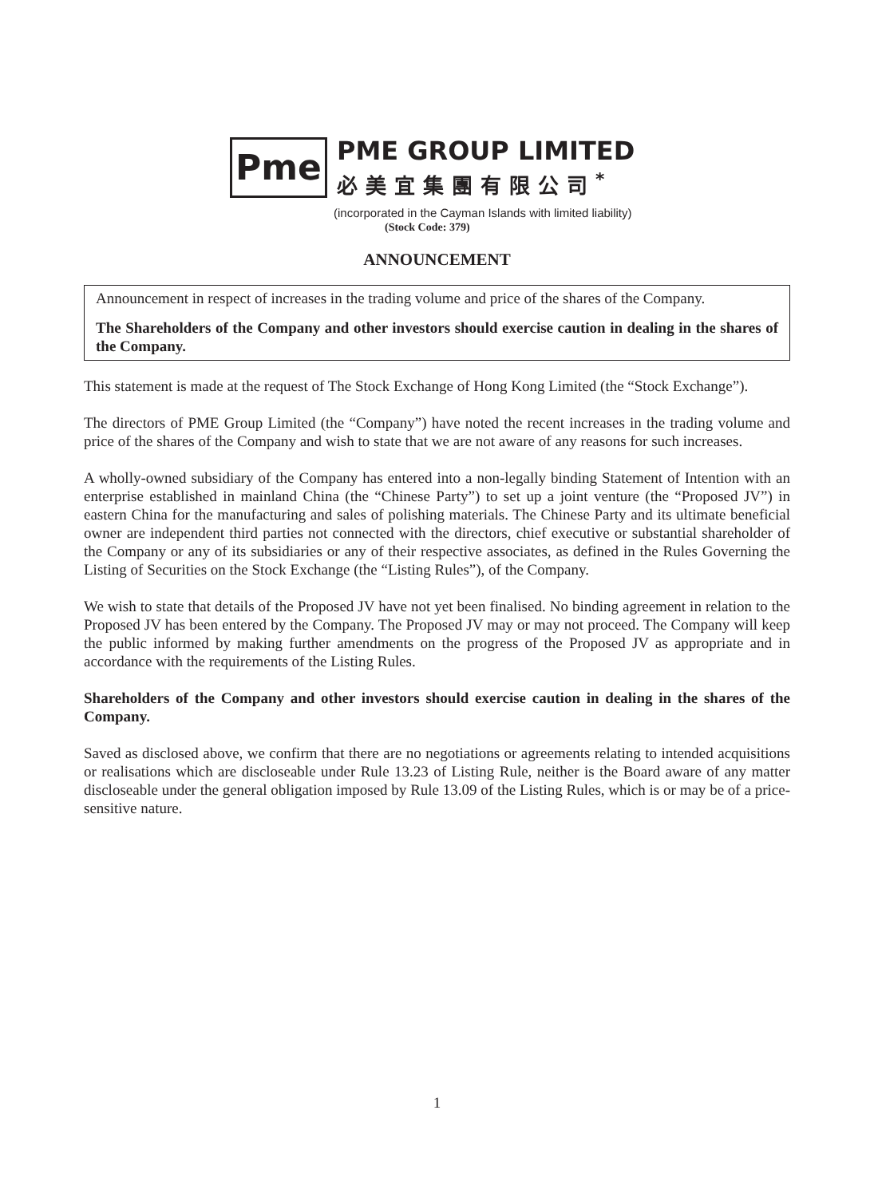Pme
PME GROUP LIMITED
必美宜集團有限公司<sup>*</sup>
(incorporated in the Cayman Islands with limited liability)
(Stock Code: 379)
ANNOUNCEMENT
Announcement in respect of increases in the trading volume and price of the shares of the Company.
The Shareholders of the Company and other investors should exercise caution in dealing in the shares of the Company.
This statement is made at the request of The Stock Exchange of Hong Kong Limited (the “Stock Exchange”).
The directors of PME Group Limited (the “Company”) have noted the recent increases in the trading volume and price of the shares of the Company and wish to state that we are not aware of any reasons for such increases.
A wholly-owned subsidiary of the Company has entered into a non-legally binding Statement of Intention with an enterprise established in mainland China (the “Chinese Party”) to set up a joint venture (the “Proposed JV”) in eastern China for the manufacturing and sales of polishing materials. The Chinese Party and its ultimate beneficial owner are independent third parties not connected with the directors, chief executive or substantial shareholder of the Company or any of its subsidiaries or any of their respective associates, as defined in the Rules Governing the Listing of Securities on the Stock Exchange (the “Listing Rules”), of the Company.
We wish to state that details of the Proposed JV have not yet been finalised. No binding agreement in relation to the Proposed JV has been entered by the Company. The Proposed JV may or may not proceed. The Company will keep the public informed by making further amendments on the progress of the Proposed JV as appropriate and in accordance with the requirements of the Listing Rules.
Shareholders of the Company and other investors should exercise caution in dealing in the shares of the Company.
Saved as disclosed above, we confirm that there are no negotiations or agreements relating to intended acquisitions or realisations which are discloseable under Rule 13.23 of Listing Rule, neither is the Board aware of any matter discloseable under the general obligation imposed by Rule 13.09 of the Listing Rules, which is or may be of a price-sensitive nature.
1